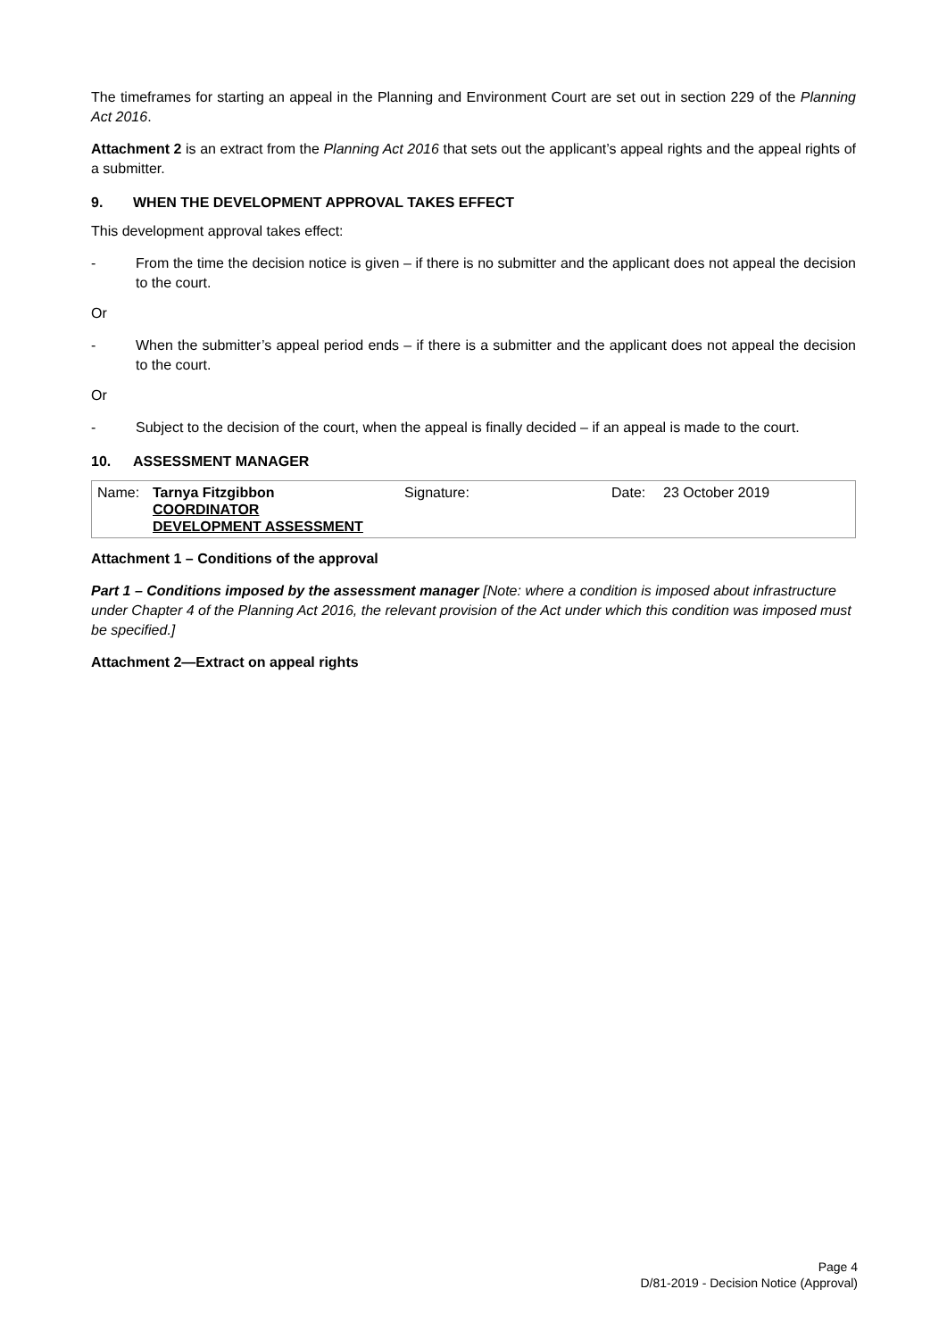The timeframes for starting an appeal in the Planning and Environment Court are set out in section 229 of the Planning Act 2016.
Attachment 2 is an extract from the Planning Act 2016 that sets out the applicant’s appeal rights and the appeal rights of a submitter.
9. WHEN THE DEVELOPMENT APPROVAL TAKES EFFECT
This development approval takes effect:
- From the time the decision notice is given – if there is no submitter and the applicant does not appeal the decision to the court.
Or
- When the submitter’s appeal period ends – if there is a submitter and the applicant does not appeal the decision to the court.
Or
- Subject to the decision of the court, when the appeal is finally decided – if an appeal is made to the court.
10. ASSESSMENT MANAGER
| Name: | Tarnya Fitzgibbon COORDINATOR DEVELOPMENT ASSESSMENT | Signature: | Date: | 23 October 2019 |
Attachment 1 – Conditions of the approval
Part 1 – Conditions imposed by the assessment manager [Note: where a condition is imposed about infrastructure under Chapter 4 of the Planning Act 2016, the relevant provision of the Act under which this condition was imposed must be specified.]
Attachment 2—Extract on appeal rights
Page 4
D/81-2019 - Decision Notice (Approval)